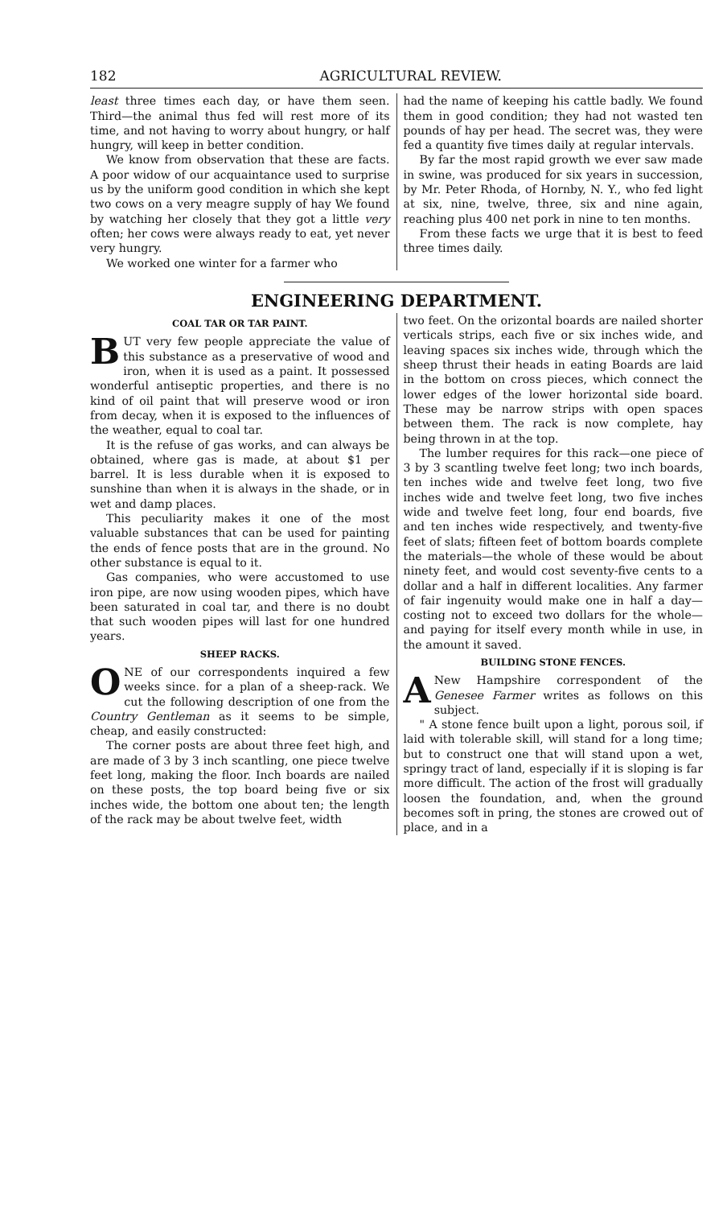182 AGRICULTURAL REVIEW.
least three times each day, or have them seen. Third—the animal thus fed will rest more of its time, and not having to worry about hungry, or half hungry, will keep in better condition.
We know from observation that these are facts. A poor widow of our acquaintance used to surprise us by the uniform good condition in which she kept two cows on a very meagre supply of hay We found by watching her closely that they got a little very often; her cows were always ready to eat, yet never very hungry.
We worked one winter for a farmer who
had the name of keeping his cattle badly. We found them in good condition; they had not wasted ten pounds of hay per head. The secret was, they were fed a quantity five times daily at regular intervals.
By far the most rapid growth we ever saw made in swine, was produced for six years in succession, by Mr. Peter Rhoda, of Hornby, N. Y., who fed light at six, nine, twelve, three, six and nine again, reaching plus 400 net pork in nine to ten months.
From these facts we urge that it is best to feed three times daily.
ENGINEERING DEPARTMENT.
COAL TAR OR TAR PAINT.
BUT very few people appreciate the value of this substance as a preservative of wood and iron, when it is used as a paint. It possessed wonderful antiseptic properties, and there is no kind of oil paint that will preserve wood or iron from decay, when it is exposed to the influences of the weather, equal to coal tar.
It is the refuse of gas works, and can always be obtained, where gas is made, at about $1 per barrel. It is less durable when it is exposed to sunshine than when it is always in the shade, or in wet and damp places.
This peculiarity makes it one of the most valuable substances that can be used for painting the ends of fence posts that are in the ground. No other substance is equal to it.
Gas companies, who were accustomed to use iron pipe, are now using wooden pipes, which have been saturated in coal tar, and there is no doubt that such wooden pipes will last for one hundred years.
SHEEP RACKS.
ONE of our correspondents inquired a few weeks since. for a plan of a sheep-rack. We cut the following description of one from the Country Gentleman as it seems to be simple, cheap, and easily constructed:
The corner posts are about three feet high, and are made of 3 by 3 inch scantling, one piece twelve feet long, making the floor. Inch boards are nailed on these posts, the top board being five or six inches wide, the bottom one about ten; the length of the rack may be about twelve feet, width
two feet. On the orizontal boards are nailed shorter verticals strips, each five or six inches wide, and leaving spaces six inches wide, through which the sheep thrust their heads in eating Boards are laid in the bottom on cross pieces, which connect the lower edges of the lower horizontal side board. These may be narrow strips with open spaces between them. The rack is now complete, hay being thrown in at the top.
The lumber requires for this rack—one piece of 3 by 3 scantling twelve feet long; two inch boards, ten inches wide and twelve feet long, two five inches wide and twelve feet long, two five inches wide and twelve feet long, four end boards, five and ten inches wide respectively, and twenty-five feet of slats; fifteen feet of bottom boards complete the materials—the whole of these would be about ninety feet, and would cost seventy-five cents to a dollar and a half in different localities. Any farmer of fair ingenuity would make one in half a day—costing not to exceed two dollars for the whole—and paying for itself every month while in use, in the amount it saved.
BUILDING STONE FENCES.
A New Hampshire correspondent of the Genesee Farmer writes as follows on this subject.
" A stone fence built upon a light, porous soil, if laid with tolerable skill, will stand for a long time; but to construct one that will stand upon a wet, springy tract of land, especially if it is sloping is far more difficult. The action of the frost will gradually loosen the foundation, and, when the ground becomes soft in pring, the stones are crowed out of place, and in a